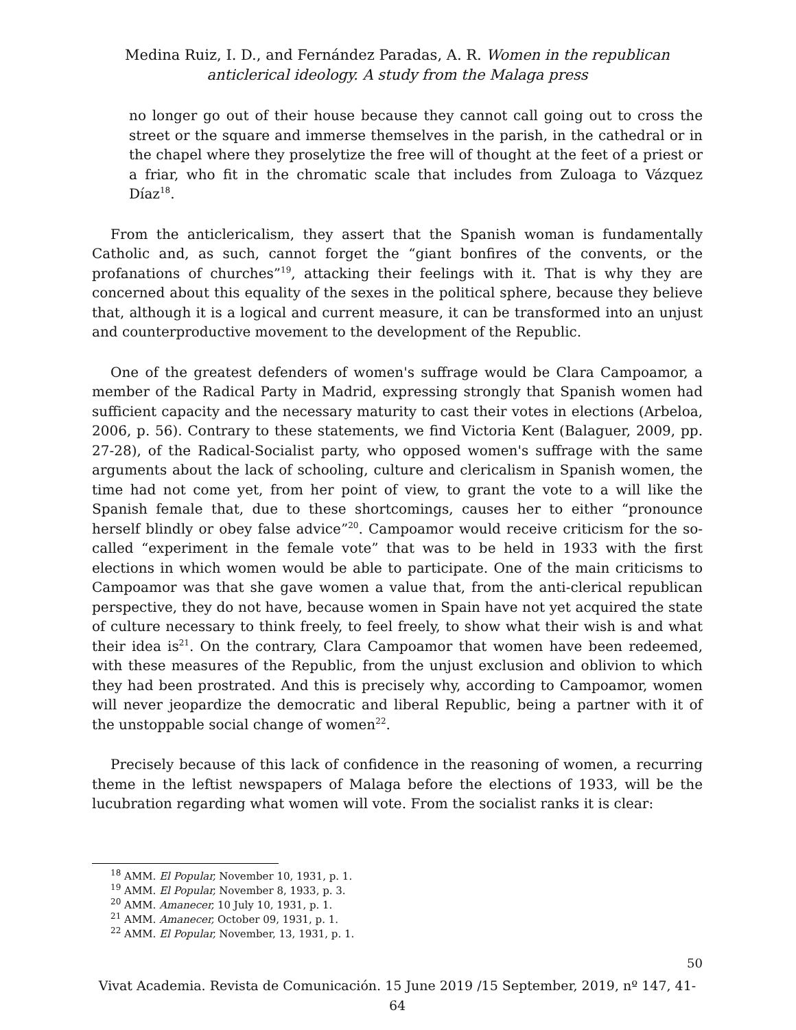Medina Ruiz, I. D., and Fernández Paradas, A. R. Women in the republican anticlerical ideology. A study from the Malaga press
no longer go out of their house because they cannot call going out to cross the street or the square and immerse themselves in the parish, in the cathedral or in the chapel where they proselytize the free will of thought at the feet of a priest or a friar, who fit in the chromatic scale that includes from Zuloaga to Vázquez Díaz<sup>18</sup>.
From the anticlericalism, they assert that the Spanish woman is fundamentally Catholic and, as such, cannot forget the “giant bonfires of the convents, or the profanations of churches”<sup>19</sup>, attacking their feelings with it. That is why they are concerned about this equality of the sexes in the political sphere, because they believe that, although it is a logical and current measure, it can be transformed into an unjust and counterproductive movement to the development of the Republic.
One of the greatest defenders of women's suffrage would be Clara Campoamor, a member of the Radical Party in Madrid, expressing strongly that Spanish women had sufficient capacity and the necessary maturity to cast their votes in elections (Arbeloa, 2006, p. 56). Contrary to these statements, we find Victoria Kent (Balaguer, 2009, pp. 27-28), of the Radical-Socialist party, who opposed women's suffrage with the same arguments about the lack of schooling, culture and clericalism in Spanish women, the time had not come yet, from her point of view, to grant the vote to a will like the Spanish female that, due to these shortcomings, causes her to either “pronounce herself blindly or obey false advice”<sup>20</sup>. Campoamor would receive criticism for the so-called “experiment in the female vote” that was to be held in 1933 with the first elections in which women would be able to participate. One of the main criticisms to Campoamor was that she gave women a value that, from the anti-clerical republican perspective, they do not have, because women in Spain have not yet acquired the state of culture necessary to think freely, to feel freely, to show what their wish is and what their idea is<sup>21</sup>. On the contrary, Clara Campoamor that women have been redeemed, with these measures of the Republic, from the unjust exclusion and oblivion to which they had been prostrated. And this is precisely why, according to Campoamor, women will never jeopardize the democratic and liberal Republic, being a partner with it of the unstoppable social change of women<sup>22</sup>.
Precisely because of this lack of confidence in the reasoning of women, a recurring theme in the leftist newspapers of Malaga before the elections of 1933, will be the lucubration regarding what women will vote. From the socialist ranks it is clear:
<sup>18</sup> AMM. El Popular, November 10, 1931, p. 1.
<sup>19</sup> AMM. El Popular, November 8, 1933, p. 3.
<sup>20</sup> AMM. Amanecer, 10 July 10, 1931, p. 1.
<sup>21</sup> AMM. Amanecer, October 09, 1931, p. 1.
<sup>22</sup> AMM. El Popular, November, 13, 1931, p. 1.
50
Vivat Academia. Revista de Comunicación. 15 June 2019 /15 September, 2019, nº 147, 41-64